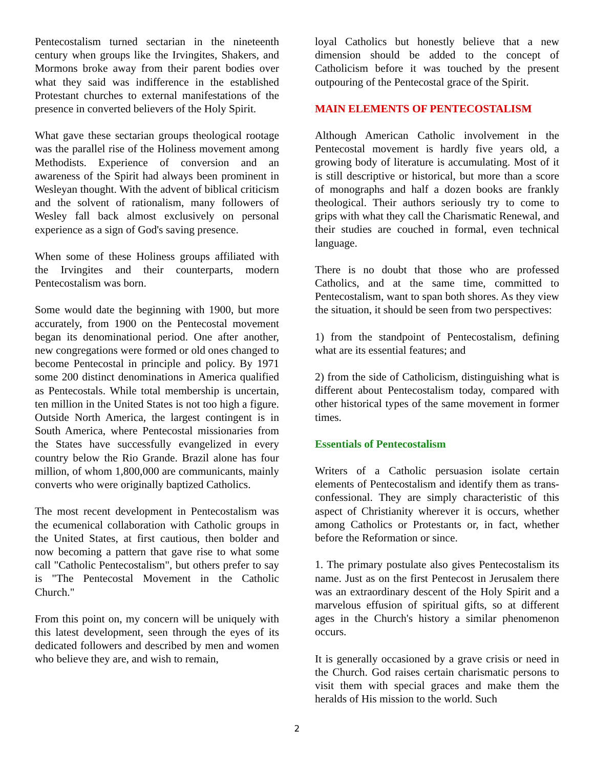Pentecostalism turned sectarian in the nineteenth century when groups like the Irvingites, Shakers, and Mormons broke away from their parent bodies over what they said was indifference in the established Protestant churches to external manifestations of the presence in converted believers of the Holy Spirit.
What gave these sectarian groups theological rootage was the parallel rise of the Holiness movement among Methodists. Experience of conversion and an awareness of the Spirit had always been prominent in Wesleyan thought. With the advent of biblical criticism and the solvent of rationalism, many followers of Wesley fall back almost exclusively on personal experience as a sign of God's saving presence.
When some of these Holiness groups affiliated with the Irvingites and their counterparts, modern Pentecostalism was born.
Some would date the beginning with 1900, but more accurately, from 1900 on the Pentecostal movement began its denominational period. One after another, new congregations were formed or old ones changed to become Pentecostal in principle and policy. By 1971 some 200 distinct denominations in America qualified as Pentecostals. While total membership is uncertain, ten million in the United States is not too high a figure. Outside North America, the largest contingent is in South America, where Pentecostal missionaries from the States have successfully evangelized in every country below the Rio Grande. Brazil alone has four million, of whom 1,800,000 are communicants, mainly converts who were originally baptized Catholics.
The most recent development in Pentecostalism was the ecumenical collaboration with Catholic groups in the United States, at first cautious, then bolder and now becoming a pattern that gave rise to what some call "Catholic Pentecostalism", but others prefer to say is "The Pentecostal Movement in the Catholic Church."
From this point on, my concern will be uniquely with this latest development, seen through the eyes of its dedicated followers and described by men and women who believe they are, and wish to remain,
loyal Catholics but honestly believe that a new dimension should be added to the concept of Catholicism before it was touched by the present outpouring of the Pentecostal grace of the Spirit.
MAIN ELEMENTS OF PENTECOSTALISM
Although American Catholic involvement in the Pentecostal movement is hardly five years old, a growing body of literature is accumulating. Most of it is still descriptive or historical, but more than a score of monographs and half a dozen books are frankly theological. Their authors seriously try to come to grips with what they call the Charismatic Renewal, and their studies are couched in formal, even technical language.
There is no doubt that those who are professed Catholics, and at the same time, committed to Pentecostalism, want to span both shores. As they view the situation, it should be seen from two perspectives:
1) from the standpoint of Pentecostalism, defining what are its essential features; and
2) from the side of Catholicism, distinguishing what is different about Pentecostalism today, compared with other historical types of the same movement in former times.
Essentials of Pentecostalism
Writers of a Catholic persuasion isolate certain elements of Pentecostalism and identify them as trans-confessional. They are simply characteristic of this aspect of Christianity wherever it is occurs, whether among Catholics or Protestants or, in fact, whether before the Reformation or since.
1. The primary postulate also gives Pentecostalism its name. Just as on the first Pentecost in Jerusalem there was an extraordinary descent of the Holy Spirit and a marvelous effusion of spiritual gifts, so at different ages in the Church's history a similar phenomenon occurs.
It is generally occasioned by a grave crisis or need in the Church. God raises certain charismatic persons to visit them with special graces and make them the heralds of His mission to the world. Such
2